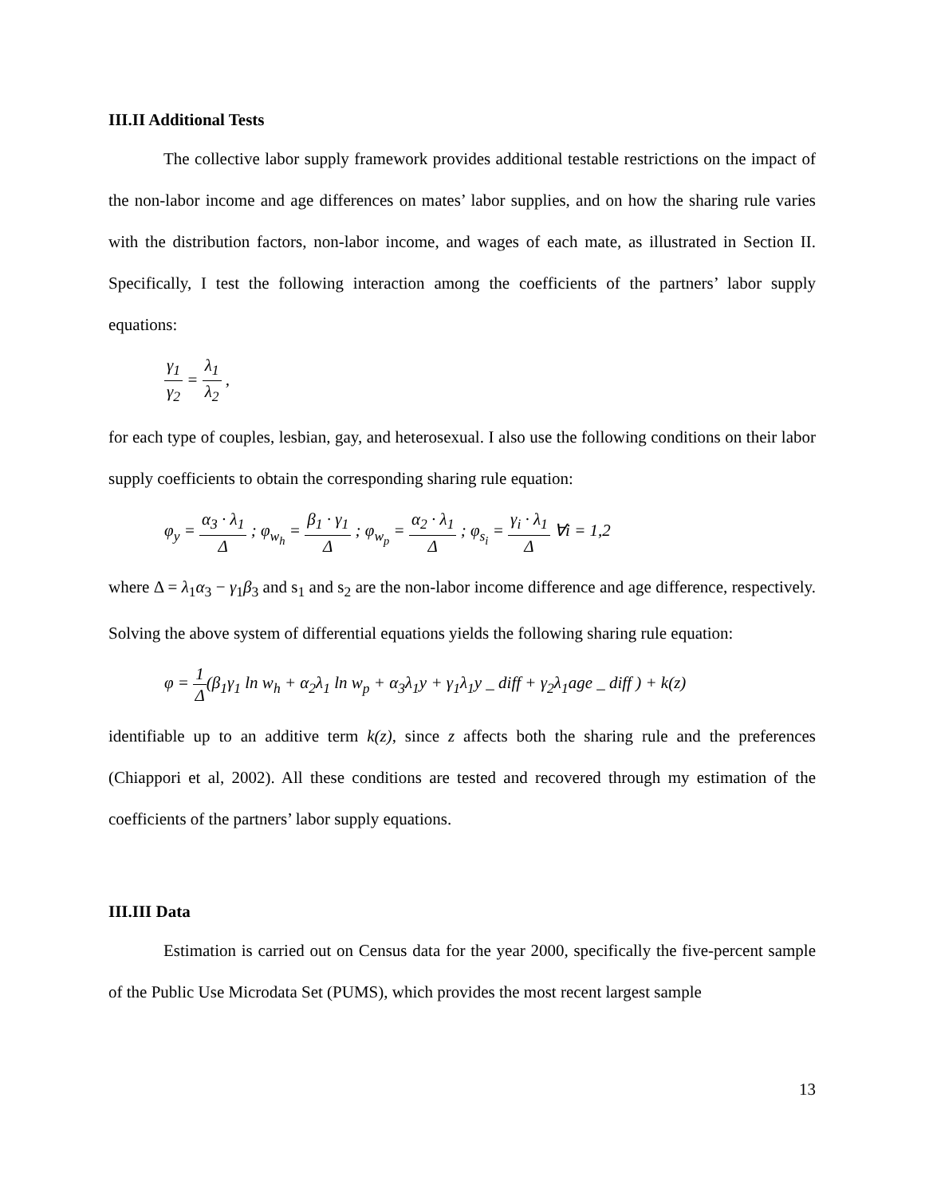III.II Additional Tests
The collective labor supply framework provides additional testable restrictions on the impact of the non-labor income and age differences on mates’ labor supplies, and on how the sharing rule varies with the distribution factors, non-labor income, and wages of each mate, as illustrated in Section II. Specifically, I test the following interaction among the coefficients of the partners’ labor supply equations:
γ<sub>1</sub> γ<sub>2</sub> = λ<sub>1</sub> λ<sub>2</sub> ,
for each type of couples, lesbian, gay, and heterosexual. I also use the following conditions on their labor supply coefficients to obtain the corresponding sharing rule equation:
φ<sub>y</sub> = α<sub>3</sub> · λ<sub>1</sub> Δ ; φ<sub>w<sub>h</sub></sub> = β<sub>1</sub> · γ<sub>1</sub> Δ ; φ<sub>w<sub>p</sub></sub> = α<sub>2</sub> · λ<sub>1</sub> Δ ; φ<sub>s<sub>i</sub></sub> = γ<sub>i</sub> · λ<sub>1</sub> Δ ∀i = 1,2
where Δ = λ<sub>1</sub>α<sub>3</sub> − γ<sub>1</sub>β<sub>3</sub> and s<sub>1</sub> and s<sub>2</sub> are the non-labor income difference and age difference, respectively. Solving the above system of differential equations yields the following sharing rule equation:
φ = 1 Δ(β<sub>1</sub>γ<sub>1</sub> ln w<sub>h</sub> + α<sub>2</sub>λ<sub>1</sub> ln w<sub>p</sub> + α<sub>3</sub>λ<sub>1</sub>y + γ<sub>1</sub>λ<sub>1</sub>y _ diff + γ<sub>2</sub>λ<sub>1</sub>age _ diff ) + k(z)
identifiable up to an additive term k(z), since z affects both the sharing rule and the preferences (Chiappori et al, 2002). All these conditions are tested and recovered through my estimation of the coefficients of the partners’ labor supply equations.
III.III Data
Estimation is carried out on Census data for the year 2000, specifically the five-percent sample of the Public Use Microdata Set (PUMS), which provides the most recent largest sample
13